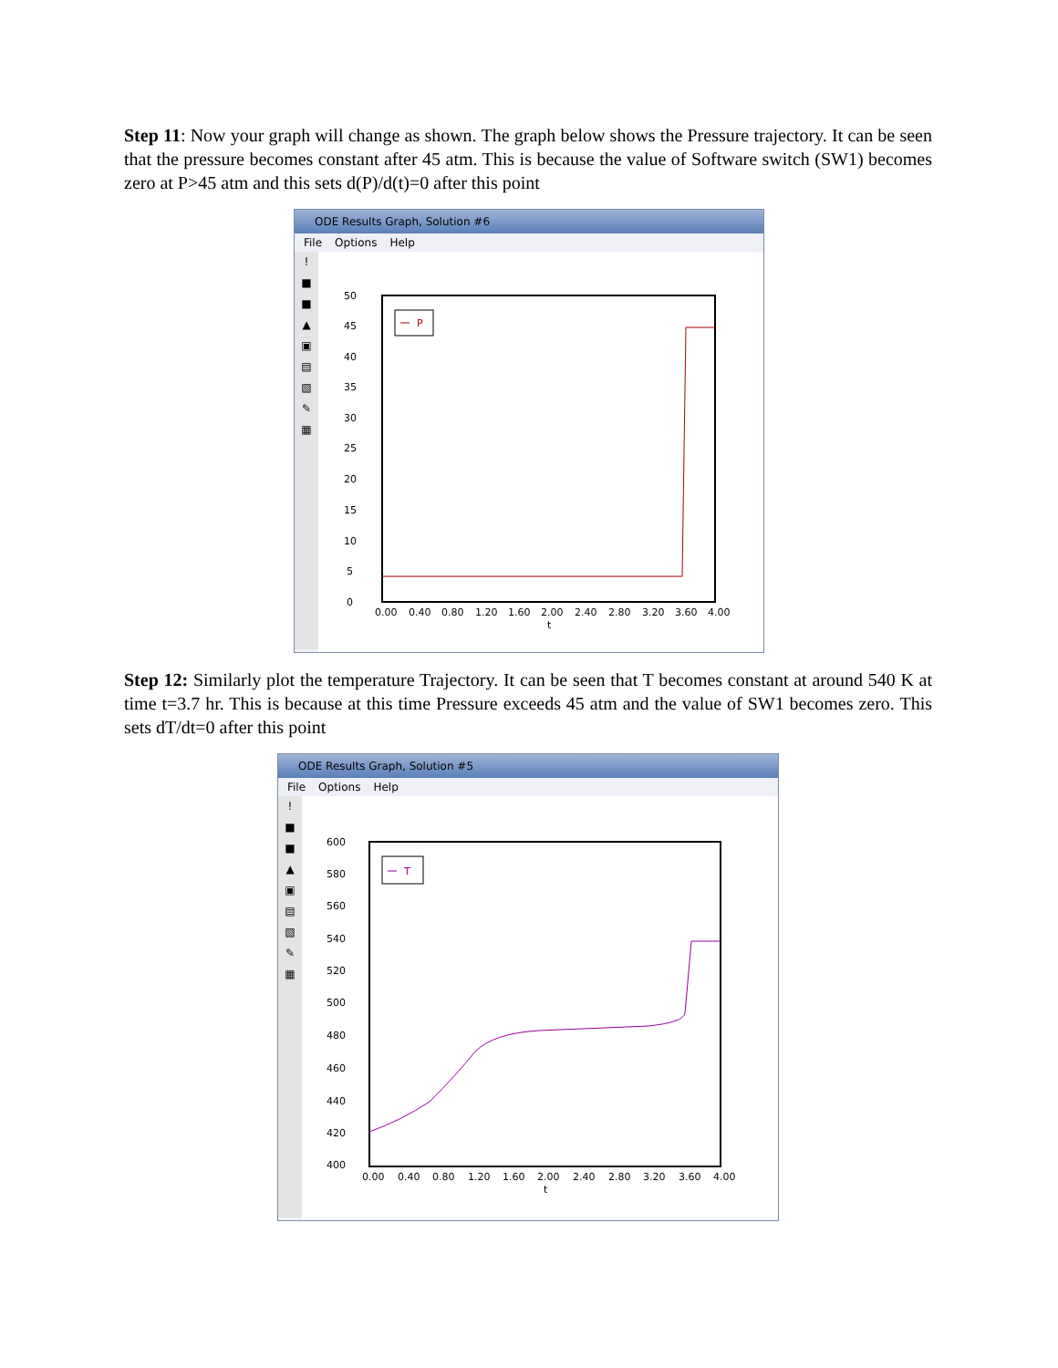Step 11: Now your graph will change as shown. The graph below shows the Pressure trajectory. It can be seen that the pressure becomes constant after 45 atm. This is because the value of Software switch (SW1) becomes zero at P>45 atm and this sets d(P)/d(t)=0 after this point
ODE Results Graph, Solution #6
File Options Help
!
■
■
▲
▣
▤
▧
✎
▦
P
50
45
40
35
30
25
20
15
10
5
0
0.00
0.40
0.80
1.20
1.60
2.00
2.40
2.80
3.20
3.60
4.00
t
Step 12: Similarly plot the temperature Trajectory. It can be seen that T becomes constant at around 540 K at time t=3.7 hr. This is because at this time Pressure exceeds 45 atm and the value of SW1 becomes zero. This sets dT/dt=0 after this point
ODE Results Graph, Solution #5
File Options Help
!
■
■
▲
▣
▤
▧
✎
▦
T
600
580
560
540
520
500
480
460
440
420
400
0.00
0.40
0.80
1.20
1.60
2.00
2.40
2.80
3.20
3.60
4.00
t